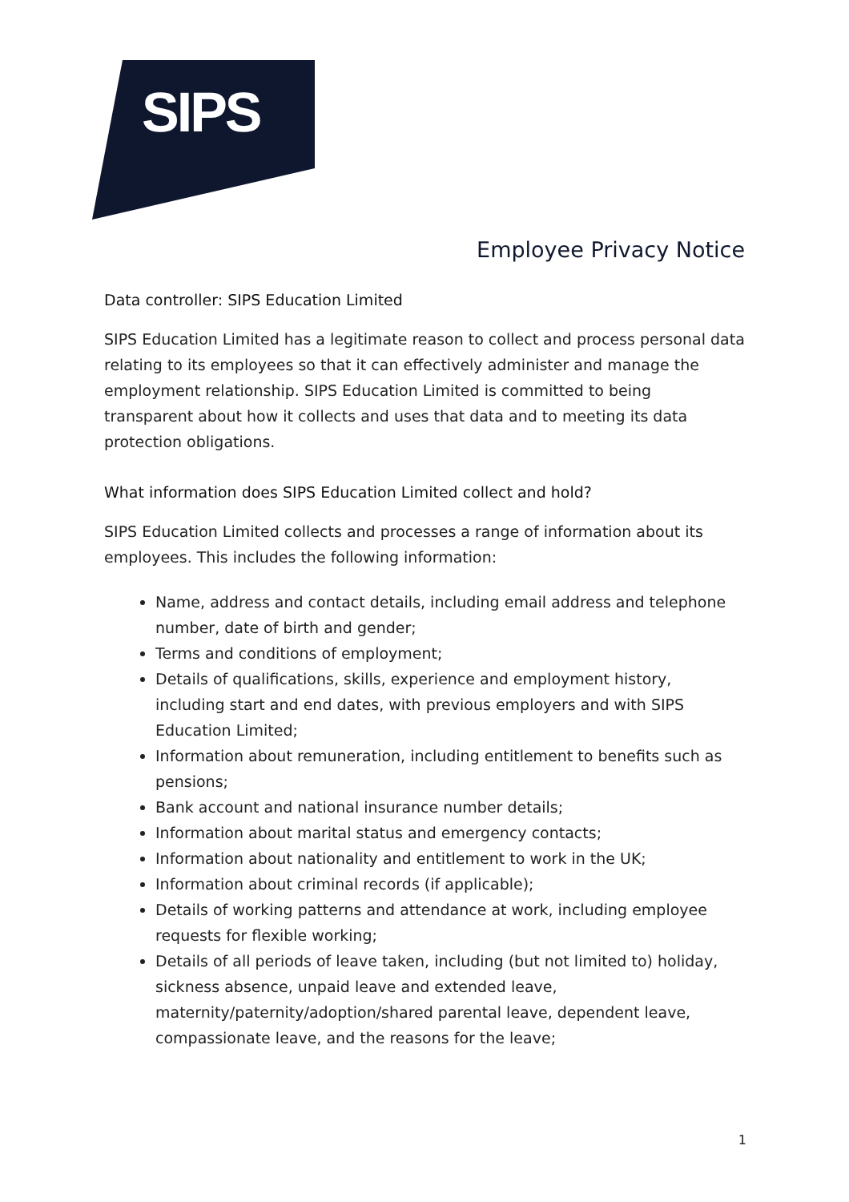SIPS
Employee Privacy Notice
Data controller: SIPS Education Limited
SIPS Education Limited has a legitimate reason to collect and process personal data relating to its employees so that it can effectively administer and manage the employment relationship. SIPS Education Limited is committed to being transparent about how it collects and uses that data and to meeting its data protection obligations.
What information does SIPS Education Limited collect and hold?
SIPS Education Limited collects and processes a range of information about its employees. This includes the following information:
Name, address and contact details, including email address and telephone number, date of birth and gender;
Terms and conditions of employment;
Details of qualifications, skills, experience and employment history, including start and end dates, with previous employers and with SIPS Education Limited;
Information about remuneration, including entitlement to benefits such as pensions;
Bank account and national insurance number details;
Information about marital status and emergency contacts;
Information about nationality and entitlement to work in the UK;
Information about criminal records (if applicable);
Details of working patterns and attendance at work, including employee requests for flexible working;
Details of all periods of leave taken, including (but not limited to) holiday, sickness absence, unpaid leave and extended leave, maternity/paternity/adoption/shared parental leave, dependent leave, compassionate leave, and the reasons for the leave;
1